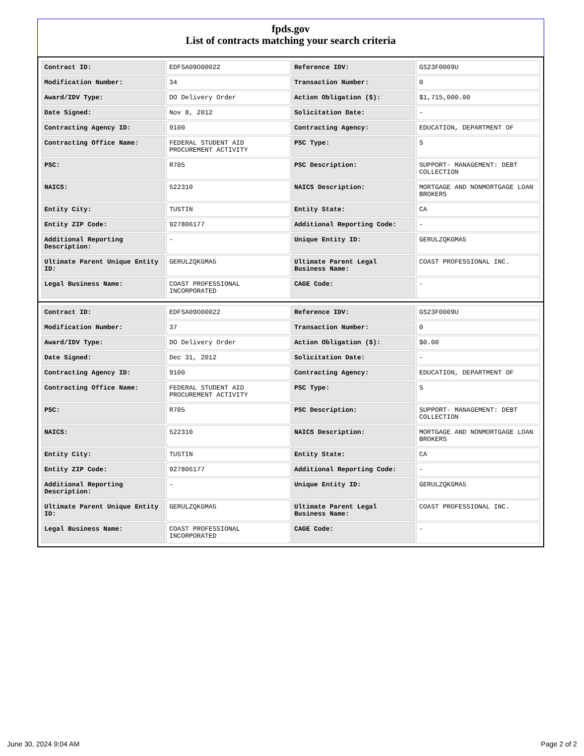fpds.gov
List of contracts matching your search criteria
| Contract ID: | EDFSA09O00022 | Reference IDV: | GS23F0009U |
| Modification Number: | 34 | Transaction Number: | 0 |
| Award/IDV Type: | DO Delivery Order | Action Obligation ($): | $1,715,000.00 |
| Date Signed: | Nov 8, 2012 | Solicitation Date: | - |
| Contracting Agency ID: | 9100 | Contracting Agency: | EDUCATION, DEPARTMENT OF |
| Contracting Office Name: | FEDERAL STUDENT AID PROCUREMENT ACTIVITY | PSC Type: | S |
| PSC: | R705 | PSC Description: | SUPPORT- MANAGEMENT: DEBT COLLECTION |
| NAICS: | 522310 | NAICS Description: | MORTGAGE AND NONMORTGAGE LOAN BROKERS |
| Entity City: | TUSTIN | Entity State: | CA |
| Entity ZIP Code: | 927806177 | Additional Reporting Code: | - |
| Additional Reporting Description: | - | Unique Entity ID: | GERULZQKGMA5 |
| Ultimate Parent Unique Entity ID: | GERULZQKGMA5 | Ultimate Parent Legal Business Name: | COAST PROFESSIONAL INC. |
| Legal Business Name: | COAST PROFESSIONAL INCORPORATED | CAGE Code: | - |
| Contract ID: | EDFSA09O00022 | Reference IDV: | GS23F0009U |
| Modification Number: | 37 | Transaction Number: | 0 |
| Award/IDV Type: | DO Delivery Order | Action Obligation ($): | $0.00 |
| Date Signed: | Dec 31, 2012 | Solicitation Date: | - |
| Contracting Agency ID: | 9100 | Contracting Agency: | EDUCATION, DEPARTMENT OF |
| Contracting Office Name: | FEDERAL STUDENT AID PROCUREMENT ACTIVITY | PSC Type: | S |
| PSC: | R705 | PSC Description: | SUPPORT- MANAGEMENT: DEBT COLLECTION |
| NAICS: | 522310 | NAICS Description: | MORTGAGE AND NONMORTGAGE LOAN BROKERS |
| Entity City: | TUSTIN | Entity State: | CA |
| Entity ZIP Code: | 927806177 | Additional Reporting Code: | - |
| Additional Reporting Description: | - | Unique Entity ID: | GERULZQKGMA5 |
| Ultimate Parent Unique Entity ID: | GERULZQKGMA5 | Ultimate Parent Legal Business Name: | COAST PROFESSIONAL INC. |
| Legal Business Name: | COAST PROFESSIONAL INCORPORATED | CAGE Code: | - |
June 30, 2024 9:04 AM Page 2 of 2